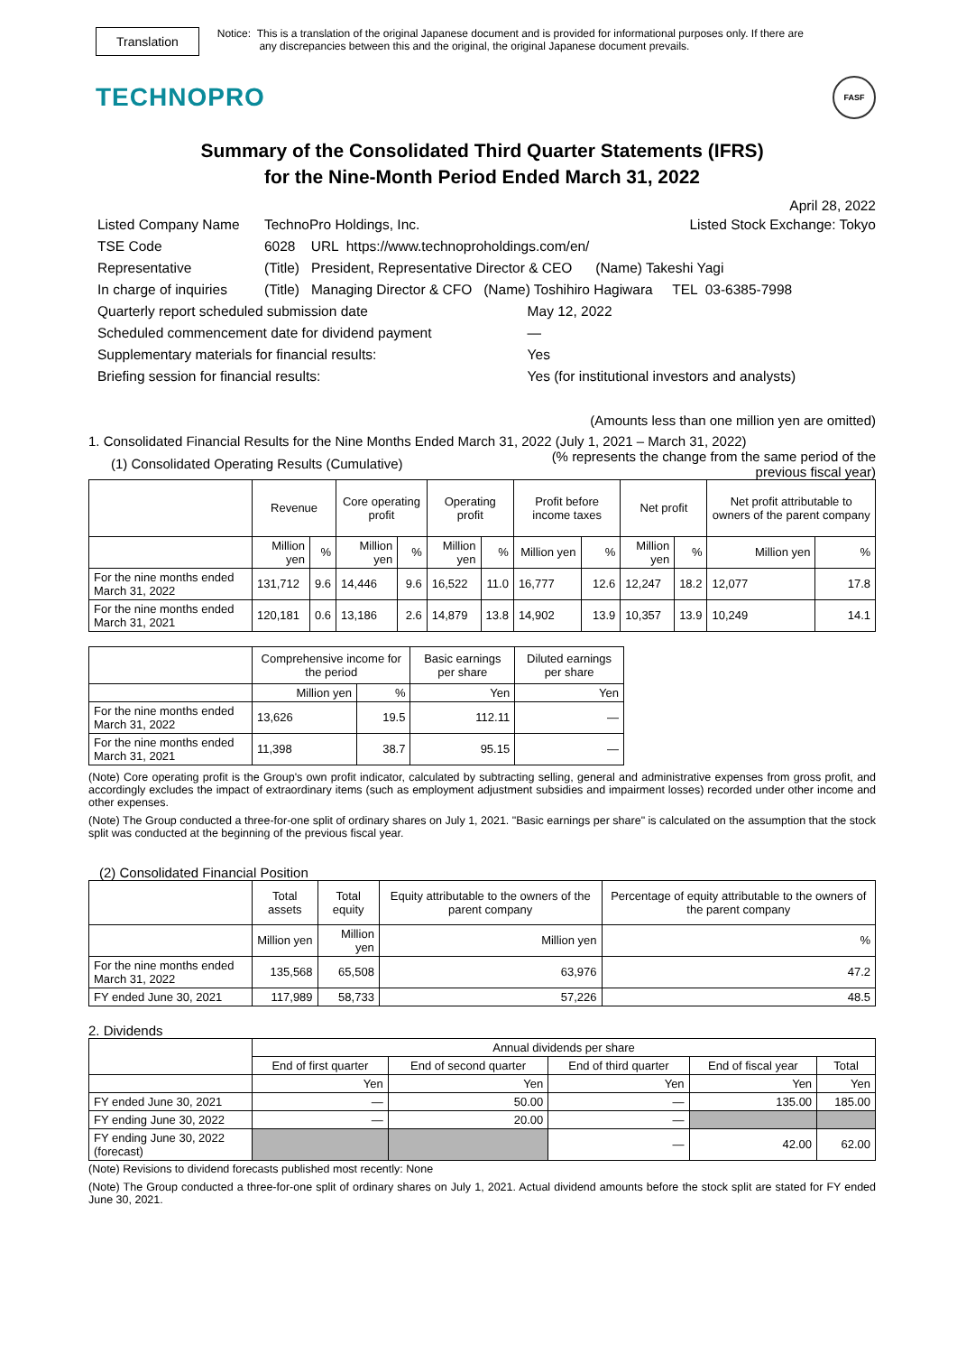Translation
Notice: This is a translation of the original Japanese document and is provided for informational purposes only. If there are
any discrepancies between this and the original, the original Japanese document prevails.
TECHNOPRO
FASF
Summary of the Consolidated Third Quarter Statements (IFRS)
for the Nine-Month Period Ended March 31, 2022
April 28, 2022
| Listed Company Name | TechnoPro Holdings, Inc. | | Listed Stock Exchange: Tokyo |
| TSE Code | 6028 URL https://www.technoproholdings.com/en/ | | |
| Representative | (Title) President, Representative Director & CEO (Name) Takeshi Yagi | | |
| In charge of inquiries | (Title) Managing Director & CFO (Name) Toshihiro Hagiwara TEL 03-6385-7998 | | |
| Quarterly report scheduled submission date | | May 12, 2022 | |
| Scheduled commencement date for dividend payment | | — | |
| Supplementary materials for financial results: | | Yes | |
| Briefing session for financial results: | | Yes (for institutional investors and analysts) | |
(Amounts less than one million yen are omitted)
1. Consolidated Financial Results for the Nine Months Ended March 31, 2022 (July 1, 2021 – March 31, 2022)
(1) Consolidated Operating Results (Cumulative)
(% represents the change from the same period of the
previous fiscal year)
| | Revenue | | Core operating profit | | Operating profit | | Profit before income taxes | | Net profit | | Net profit attributable to owners of the parent company | |
| --- | --- | --- | --- | --- | --- | --- | --- | --- | --- | --- | --- | --- |
| | Million yen | % | Million yen | % | Million yen | % | Million yen | % | Million yen | % | Million yen | % |
| For the nine months ended March 31, 2022 | 131,712 | 9.6 | 14,446 | 9.6 | 16,522 | 11.0 | 16,777 | 12.6 | 12,247 | 18.2 | 12,077 | 17.8 |
| For the nine months ended March 31, 2021 | 120,181 | 0.6 | 13,186 | 2.6 | 14,879 | 13.8 | 14,902 | 13.9 | 10,357 | 13.9 | 10,249 | 14.1 |
| | Comprehensive income for the period | | Basic earnings per share | Diluted earnings per share |
| --- | --- | --- | --- | --- |
| | Million yen | % | Yen | Yen |
| For the nine months ended March 31, 2022 | 13,626 | 19.5 | 112.11 | — |
| For the nine months ended March 31, 2021 | 11,398 | 38.7 | 95.15 | — |
(Note) Core operating profit is the Group's own profit indicator, calculated by subtracting selling, general and administrative expenses from gross profit, and accordingly excludes the impact of extraordinary items (such as employment adjustment subsidies and impairment losses) recorded under other income and other expenses.
(Note) The Group conducted a three-for-one split of ordinary shares on July 1, 2021. "Basic earnings per share" is calculated on the assumption that the stock split was conducted at the beginning of the previous fiscal year.
(2) Consolidated Financial Position
| | Total assets | Total equity | Equity attributable to the owners of the parent company | Percentage of equity attributable to the owners of the parent company |
| --- | --- | --- | --- | --- |
| | Million yen | Million yen | Million yen | % |
| For the nine months ended March 31, 2022 | 135,568 | 65,508 | 63,976 | 47.2 |
| FY ended June 30, 2021 | 117,989 | 58,733 | 57,226 | 48.5 |
2. Dividends
| | Annual dividends per share | | | | |
| --- | --- | --- | --- | --- | --- |
| | End of first quarter | End of second quarter | End of third quarter | End of fiscal year | Total |
| | Yen | Yen | Yen | Yen | Yen |
| FY ended June 30, 2021 | — | 50.00 | — | 135.00 | 185.00 |
| FY ending June 30, 2022 | — | 20.00 | — | | |
| FY ending June 30, 2022 (forecast) | | | — | 42.00 | 62.00 |
(Note) Revisions to dividend forecasts published most recently: None
(Note) The Group conducted a three-for-one split of ordinary shares on July 1, 2021. Actual dividend amounts before the stock split are stated for FY ended June 30, 2021.